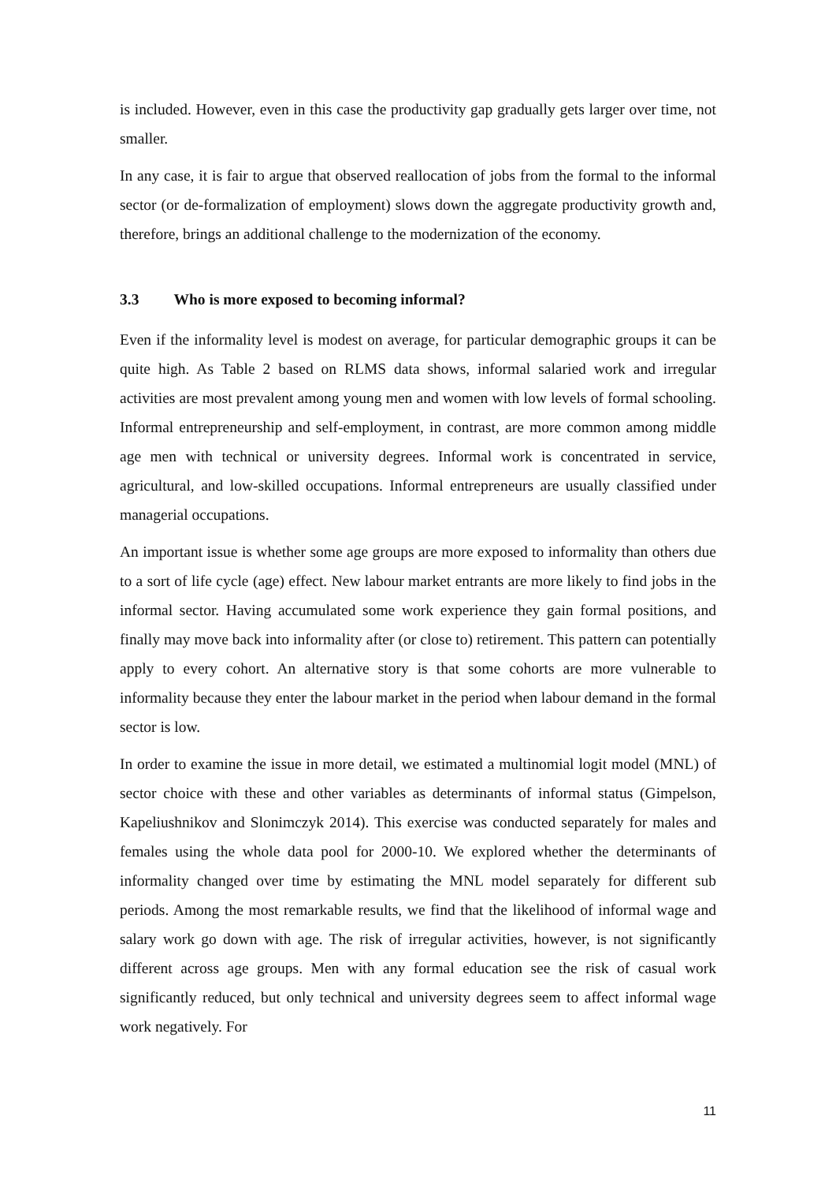is included. However, even in this case the productivity gap gradually gets larger over time, not smaller.
In any case, it is fair to argue that observed reallocation of jobs from the formal to the informal sector (or de-formalization of employment) slows down the aggregate productivity growth and, therefore, brings an additional challenge to the modernization of the economy.
3.3 Who is more exposed to becoming informal?
Even if the informality level is modest on average, for particular demographic groups it can be quite high. As Table 2 based on RLMS data shows, informal salaried work and irregular activities are most prevalent among young men and women with low levels of formal schooling. Informal entrepreneurship and self-employment, in contrast, are more common among middle age men with technical or university degrees. Informal work is concentrated in service, agricultural, and low-skilled occupations. Informal entrepreneurs are usually classified under managerial occupations.
An important issue is whether some age groups are more exposed to informality than others due to a sort of life cycle (age) effect. New labour market entrants are more likely to find jobs in the informal sector. Having accumulated some work experience they gain formal positions, and finally may move back into informality after (or close to) retirement. This pattern can potentially apply to every cohort. An alternative story is that some cohorts are more vulnerable to informality because they enter the labour market in the period when labour demand in the formal sector is low.
In order to examine the issue in more detail, we estimated a multinomial logit model (MNL) of sector choice with these and other variables as determinants of informal status (Gimpelson, Kapeliushnikov and Slonimczyk 2014). This exercise was conducted separately for males and females using the whole data pool for 2000-10. We explored whether the determinants of informality changed over time by estimating the MNL model separately for different sub periods. Among the most remarkable results, we find that the likelihood of informal wage and salary work go down with age. The risk of irregular activities, however, is not significantly different across age groups. Men with any formal education see the risk of casual work significantly reduced, but only technical and university degrees seem to affect informal wage work negatively. For
11